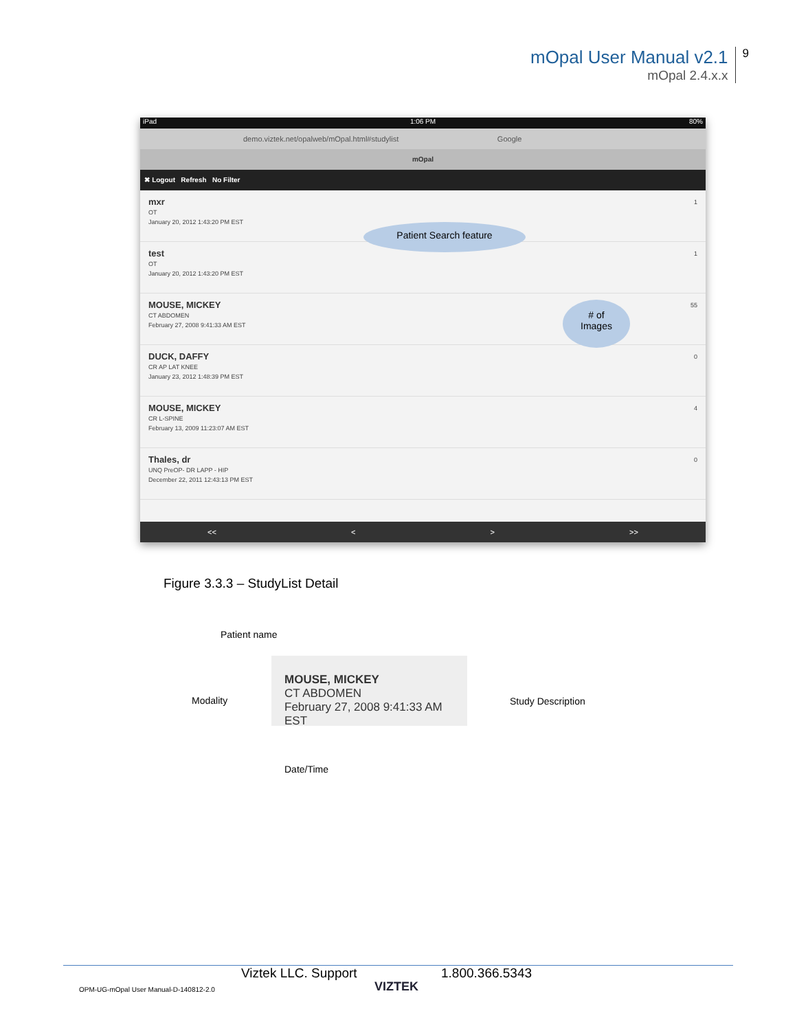mOpal User Manual v2.1
mOpal 2.4.x.x
9
iPad 1:06 PM 80%
demo.viztek.net/opalweb/mOpal.html#studylist Google
mOpal
✖ Logout Refresh No Filter
mxr
OT
January 20, 2012 1:43:20 PM EST
1
test
OT
January 20, 2012 1:43:20 PM EST
1
MOUSE, MICKEY
CT ABDOMEN
February 27, 2008 9:41:33 AM EST
55
DUCK, DAFFY
CR AP LAT KNEE
January 23, 2012 1:48:39 PM EST
0
MOUSE, MICKEY
CR L-SPINE
February 13, 2009 11:23:07 AM EST
4
Thales, dr
UNQ PreOP- DR LAPP - HIP
December 22, 2011 12:43:13 PM EST
0
<< < > >>
Patient Search feature
# of
Images
Figure 3.3.3 – StudyList Detail
Patient name
MOUSE, MICKEY
CT ABDOMEN
February 27, 2008 9:41:33 AM EST
Modality Study Description
Date/Time
Viztek LLC. Support 1.800.366.5343
VIZTEK
OPM-UG-mOpal User Manual-D-140812-2.0